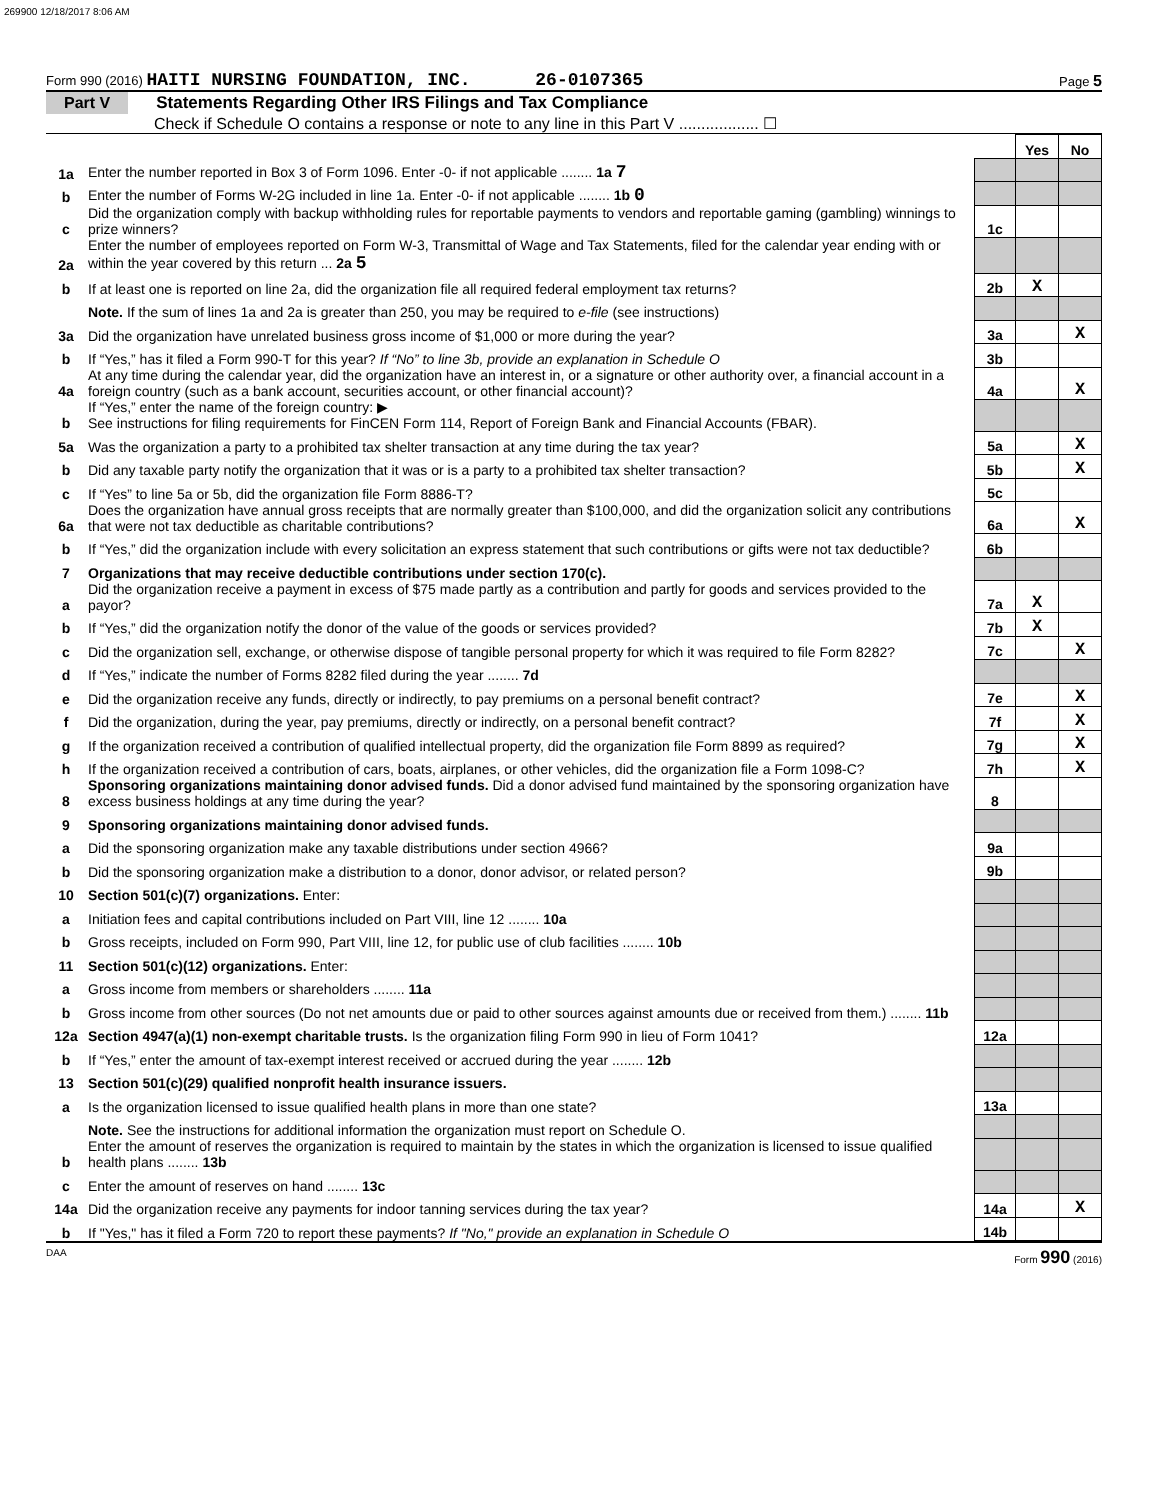269900 12/18/2017 8:06 AM
Form 990 (2016) HAITI NURSING FOUNDATION, INC. 26-0107365 Page 5
Part V Statements Regarding Other IRS Filings and Tax Compliance
Check if Schedule O contains a response or note to any line in this Part V .................. ☐
| | | | Yes | No |
| 1a | Enter the number reported in Box 3 of Form 1096. Enter -0- if not applicable ........ 1a 7 | | | |
| b | Enter the number of Forms W-2G included in line 1a. Enter -0- if not applicable ........ 1b 0 | | | |
| c | Did the organization comply with backup withholding rules for reportable payments to vendors and reportable gaming (gambling) winnings to prize winners? | 1c | | |
| 2a | Enter the number of employees reported on Form W-3, Transmittal of Wage and Tax Statements, filed for the calendar year ending with or within the year covered by this return ... 2a 5 | | | |
| b | If at least one is reported on line 2a, did the organization file all required federal employment tax returns? | 2b | X | |
| | Note. If the sum of lines 1a and 2a is greater than 250, you may be required to e-file (see instructions) | | | |
| 3a | Did the organization have unrelated business gross income of $1,000 or more during the year? | 3a | | X |
| b | If “Yes,” has it filed a Form 990-T for this year? If “No” to line 3b, provide an explanation in Schedule O | 3b | | |
| 4a | At any time during the calendar year, did the organization have an interest in, or a signature or other authority over, a financial account in a foreign country (such as a bank account, securities account, or other financial account)? | 4a | | X |
| b | If “Yes,” enter the name of the foreign country: ▶ See instructions for filing requirements for FinCEN Form 114, Report of Foreign Bank and Financial Accounts (FBAR). | | | |
| 5a | Was the organization a party to a prohibited tax shelter transaction at any time during the tax year? | 5a | | X |
| b | Did any taxable party notify the organization that it was or is a party to a prohibited tax shelter transaction? | 5b | | X |
| c | If “Yes” to line 5a or 5b, did the organization file Form 8886-T? | 5c | | |
| 6a | Does the organization have annual gross receipts that are normally greater than $100,000, and did the organization solicit any contributions that were not tax deductible as charitable contributions? | 6a | | X |
| b | If “Yes,” did the organization include with every solicitation an express statement that such contributions or gifts were not tax deductible? | 6b | | |
| 7 | Organizations that may receive deductible contributions under section 170(c). | | | |
| a | Did the organization receive a payment in excess of $75 made partly as a contribution and partly for goods and services provided to the payor? | 7a | X | |
| b | If “Yes,” did the organization notify the donor of the value of the goods or services provided? | 7b | X | |
| c | Did the organization sell, exchange, or otherwise dispose of tangible personal property for which it was required to file Form 8282? | 7c | | X |
| d | If “Yes,” indicate the number of Forms 8282 filed during the year ........ 7d | | | |
| e | Did the organization receive any funds, directly or indirectly, to pay premiums on a personal benefit contract? | 7e | | X |
| f | Did the organization, during the year, pay premiums, directly or indirectly, on a personal benefit contract? | 7f | | X |
| g | If the organization received a contribution of qualified intellectual property, did the organization file Form 8899 as required? | 7g | | X |
| h | If the organization received a contribution of cars, boats, airplanes, or other vehicles, did the organization file a Form 1098-C? | 7h | | X |
| 8 | Sponsoring organizations maintaining donor advised funds. Did a donor advised fund maintained by the sponsoring organization have excess business holdings at any time during the year? | 8 | | |
| 9 | Sponsoring organizations maintaining donor advised funds. | | | |
| a | Did the sponsoring organization make any taxable distributions under section 4966? | 9a | | |
| b | Did the sponsoring organization make a distribution to a donor, donor advisor, or related person? | 9b | | |
| 10 | Section 501(c)(7) organizations. Enter: | | | |
| a | Initiation fees and capital contributions included on Part VIII, line 12 ........ 10a | | | |
| b | Gross receipts, included on Form 990, Part VIII, line 12, for public use of club facilities ........ 10b | | | |
| 11 | Section 501(c)(12) organizations. Enter: | | | |
| a | Gross income from members or shareholders ........ 11a | | | |
| b | Gross income from other sources (Do not net amounts due or paid to other sources against amounts due or received from them.) ........ 11b | | | |
| 12a | Section 4947(a)(1) non-exempt charitable trusts. Is the organization filing Form 990 in lieu of Form 1041? | 12a | | |
| b | If “Yes,” enter the amount of tax-exempt interest received or accrued during the year ........ 12b | | | |
| 13 | Section 501(c)(29) qualified nonprofit health insurance issuers. | | | |
| a | Is the organization licensed to issue qualified health plans in more than one state? | 13a | | |
| | Note. See the instructions for additional information the organization must report on Schedule O. | | | |
| b | Enter the amount of reserves the organization is required to maintain by the states in which the organization is licensed to issue qualified health plans ........ 13b | | | |
| c | Enter the amount of reserves on hand ........ 13c | | | |
| 14a | Did the organization receive any payments for indoor tanning services during the tax year? | 14a | | X |
| b | If "Yes," has it filed a Form 720 to report these payments? If "No," provide an explanation in Schedule O | 14b | | |
DAA Form 990 (2016)